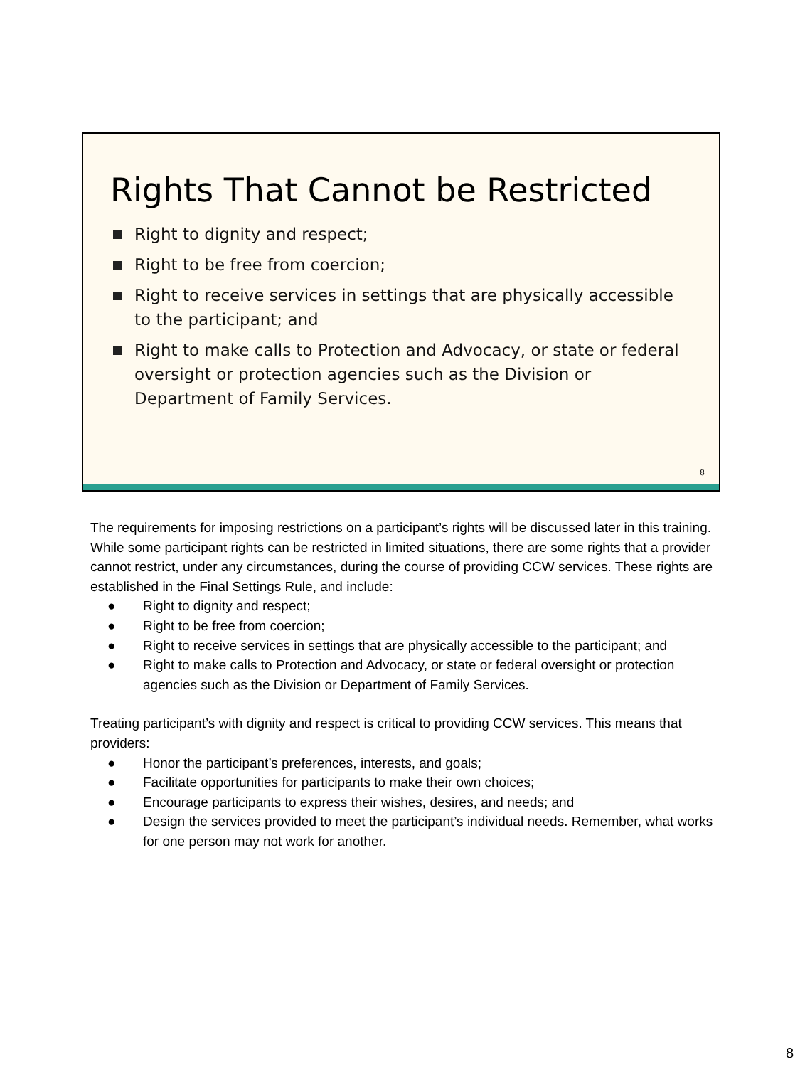Rights That Cannot be Restricted
Right to dignity and respect;
Right to be free from coercion;
Right to receive services in settings that are physically accessible to the participant; and
Right to make calls to Protection and Advocacy, or state or federal oversight or protection agencies such as the Division or Department of Family Services.
8
The requirements for imposing restrictions on a participant’s rights will be discussed later in this training. While some participant rights can be restricted in limited situations, there are some rights that a provider cannot restrict, under any circumstances, during the course of providing CCW services. These rights are established in the Final Settings Rule, and include:
● Right to dignity and respect;
● Right to be free from coercion;
● Right to receive services in settings that are physically accessible to the participant; and
● Right to make calls to Protection and Advocacy, or state or federal oversight or protection agencies such as the Division or Department of Family Services.
Treating participant’s with dignity and respect is critical to providing CCW services. This means that providers:
● Honor the participant’s preferences, interests, and goals;
● Facilitate opportunities for participants to make their own choices;
● Encourage participants to express their wishes, desires, and needs; and
● Design the services provided to meet the participant’s individual needs. Remember, what works for one person may not work for another.
8